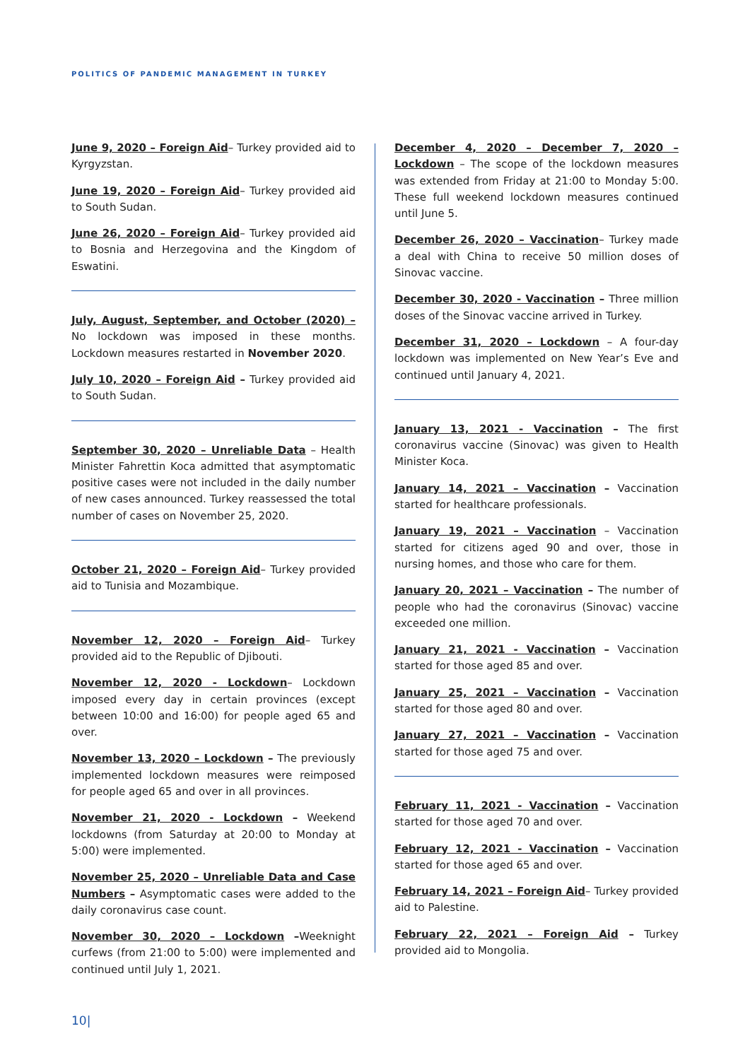POLITICS OF PANDEMIC MANAGEMENT IN TURKEY
June 9, 2020 – Foreign Aid– Turkey provided aid to Kyrgyzstan.
June 19, 2020 – Foreign Aid– Turkey provided aid to South Sudan.
June 26, 2020 – Foreign Aid– Turkey provided aid to Bosnia and Herzegovina and the Kingdom of Eswatini.
July, August, September, and October (2020) – No lockdown was imposed in these months. Lockdown measures restarted in November 2020.
July 10, 2020 – Foreign Aid – Turkey provided aid to South Sudan.
September 30, 2020 – Unreliable Data – Health Minister Fahrettin Koca admitted that asymptomatic positive cases were not included in the daily number of new cases announced. Turkey reassessed the total number of cases on November 25, 2020.
October 21, 2020 – Foreign Aid– Turkey provided aid to Tunisia and Mozambique.
November 12, 2020 – Foreign Aid– Turkey provided aid to the Republic of Djibouti.
November 12, 2020 - Lockdown– Lockdown imposed every day in certain provinces (except between 10:00 and 16:00) for people aged 65 and over.
November 13, 2020 – Lockdown – The previously implemented lockdown measures were reimposed for people aged 65 and over in all provinces.
November 21, 2020 - Lockdown – Weekend lockdowns (from Saturday at 20:00 to Monday at 5:00) were implemented.
November 25, 2020 – Unreliable Data and Case Numbers – Asymptomatic cases were added to the daily coronavirus case count.
November 30, 2020 – Lockdown –Weeknight curfews (from 21:00 to 5:00) were implemented and continued until July 1, 2021.
December 4, 2020 – December 7, 2020 – Lockdown – The scope of the lockdown measures was extended from Friday at 21:00 to Monday 5:00. These full weekend lockdown measures continued until June 5.
December 26, 2020 – Vaccination– Turkey made a deal with China to receive 50 million doses of Sinovac vaccine.
December 30, 2020 - Vaccination – Three million doses of the Sinovac vaccine arrived in Turkey.
December 31, 2020 – Lockdown – A four-day lockdown was implemented on New Year’s Eve and continued until January 4, 2021.
January 13, 2021 - Vaccination – The first coronavirus vaccine (Sinovac) was given to Health Minister Koca.
January 14, 2021 – Vaccination – Vaccination started for healthcare professionals.
January 19, 2021 – Vaccination – Vaccination started for citizens aged 90 and over, those in nursing homes, and those who care for them.
January 20, 2021 – Vaccination – The number of people who had the coronavirus (Sinovac) vaccine exceeded one million.
January 21, 2021 - Vaccination – Vaccination started for those aged 85 and over.
January 25, 2021 – Vaccination – Vaccination started for those aged 80 and over.
January 27, 2021 – Vaccination – Vaccination started for those aged 75 and over.
February 11, 2021 - Vaccination – Vaccination started for those aged 70 and over.
February 12, 2021 - Vaccination – Vaccination started for those aged 65 and over.
February 14, 2021 – Foreign Aid– Turkey provided aid to Palestine.
February 22, 2021 – Foreign Aid – Turkey provided aid to Mongolia.
10|